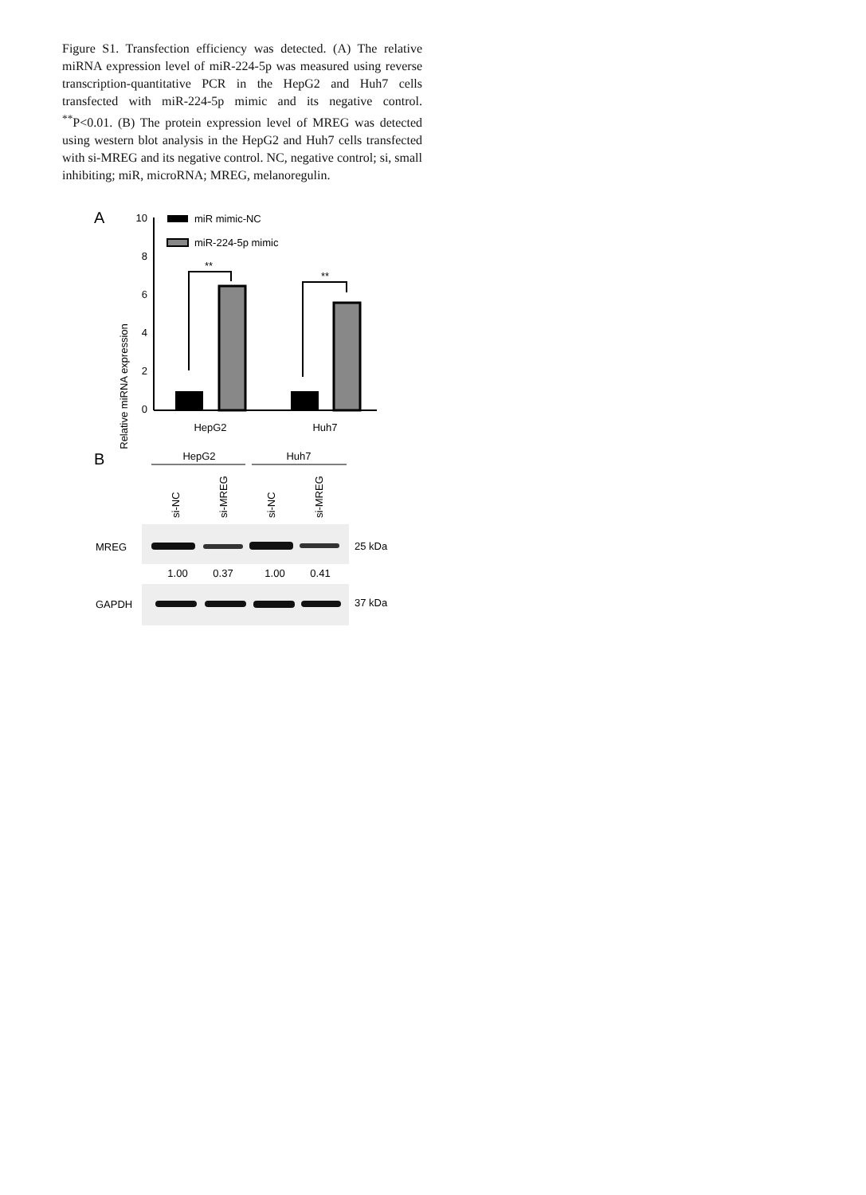Figure S1. Transfection efficiency was detected. (A) The relative miRNA expression level of miR-224-5p was measured using reverse transcription-quantitative PCR in the HepG2 and Huh7 cells transfected with miR-224-5p mimic and its negative control. <sup>**</sup>P<0.01. (B) The protein expression level of MREG was detected using western blot analysis in the HepG2 and Huh7 cells transfected with si-MREG and its negative control. NC, negative control; si, small inhibiting; miR, microRNA; MREG, melanoregulin.
A
Relative miRNA expression
10
8
6
4
2
0
miR mimic-NC
miR-224-5p mimic
**
**
HepG2
Huh7
B
HepG2
Huh7
si-NC
si-MREG
si-NC
si-MREG
MREG
25 kDa
1.00
0.37
1.00
0.41
GAPDH
37 kDa